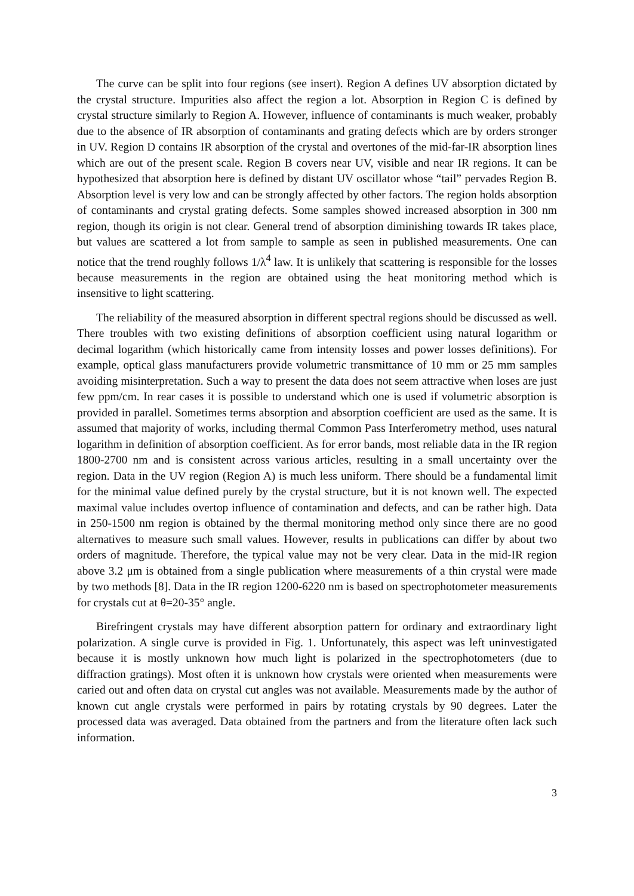The curve can be split into four regions (see insert). Region A defines UV absorption dictated by the crystal structure. Impurities also affect the region a lot. Absorption in Region C is defined by crystal structure similarly to Region A. However, influence of contaminants is much weaker, probably due to the absence of IR absorption of contaminants and grating defects which are by orders stronger in UV. Region D contains IR absorption of the crystal and overtones of the mid-far-IR absorption lines which are out of the present scale. Region B covers near UV, visible and near IR regions. It can be hypothesized that absorption here is defined by distant UV oscillator whose “tail” pervades Region B. Absorption level is very low and can be strongly affected by other factors. The region holds absorption of contaminants and crystal grating defects. Some samples showed increased absorption in 300 nm region, though its origin is not clear. General trend of absorption diminishing towards IR takes place, but values are scattered a lot from sample to sample as seen in published measurements. One can notice that the trend roughly follows 1/λ<sup>4</sup> law. It is unlikely that scattering is responsible for the losses because measurements in the region are obtained using the heat monitoring method which is insensitive to light scattering.
The reliability of the measured absorption in different spectral regions should be discussed as well. There troubles with two existing definitions of absorption coefficient using natural logarithm or decimal logarithm (which historically came from intensity losses and power losses definitions). For example, optical glass manufacturers provide volumetric transmittance of 10 mm or 25 mm samples avoiding misinterpretation. Such a way to present the data does not seem attractive when loses are just few ppm/cm. In rear cases it is possible to understand which one is used if volumetric absorption is provided in parallel. Sometimes terms absorption and absorption coefficient are used as the same. It is assumed that majority of works, including thermal Common Pass Interferometry method, uses natural logarithm in definition of absorption coefficient. As for error bands, most reliable data in the IR region 1800-2700 nm and is consistent across various articles, resulting in a small uncertainty over the region. Data in the UV region (Region A) is much less uniform. There should be a fundamental limit for the minimal value defined purely by the crystal structure, but it is not known well. The expected maximal value includes overtop influence of contamination and defects, and can be rather high. Data in 250-1500 nm region is obtained by the thermal monitoring method only since there are no good alternatives to measure such small values. However, results in publications can differ by about two orders of magnitude. Therefore, the typical value may not be very clear. Data in the mid-IR region above 3.2 μm is obtained from a single publication where measurements of a thin crystal were made by two methods [8]. Data in the IR region 1200-6220 nm is based on spectrophotometer measurements for crystals cut at θ=20-35° angle.
Birefringent crystals may have different absorption pattern for ordinary and extraordinary light polarization. A single curve is provided in Fig. 1. Unfortunately, this aspect was left uninvestigated because it is mostly unknown how much light is polarized in the spectrophotometers (due to diffraction gratings). Most often it is unknown how crystals were oriented when measurements were caried out and often data on crystal cut angles was not available. Measurements made by the author of known cut angle crystals were performed in pairs by rotating crystals by 90 degrees. Later the processed data was averaged. Data obtained from the partners and from the literature often lack such information.
3